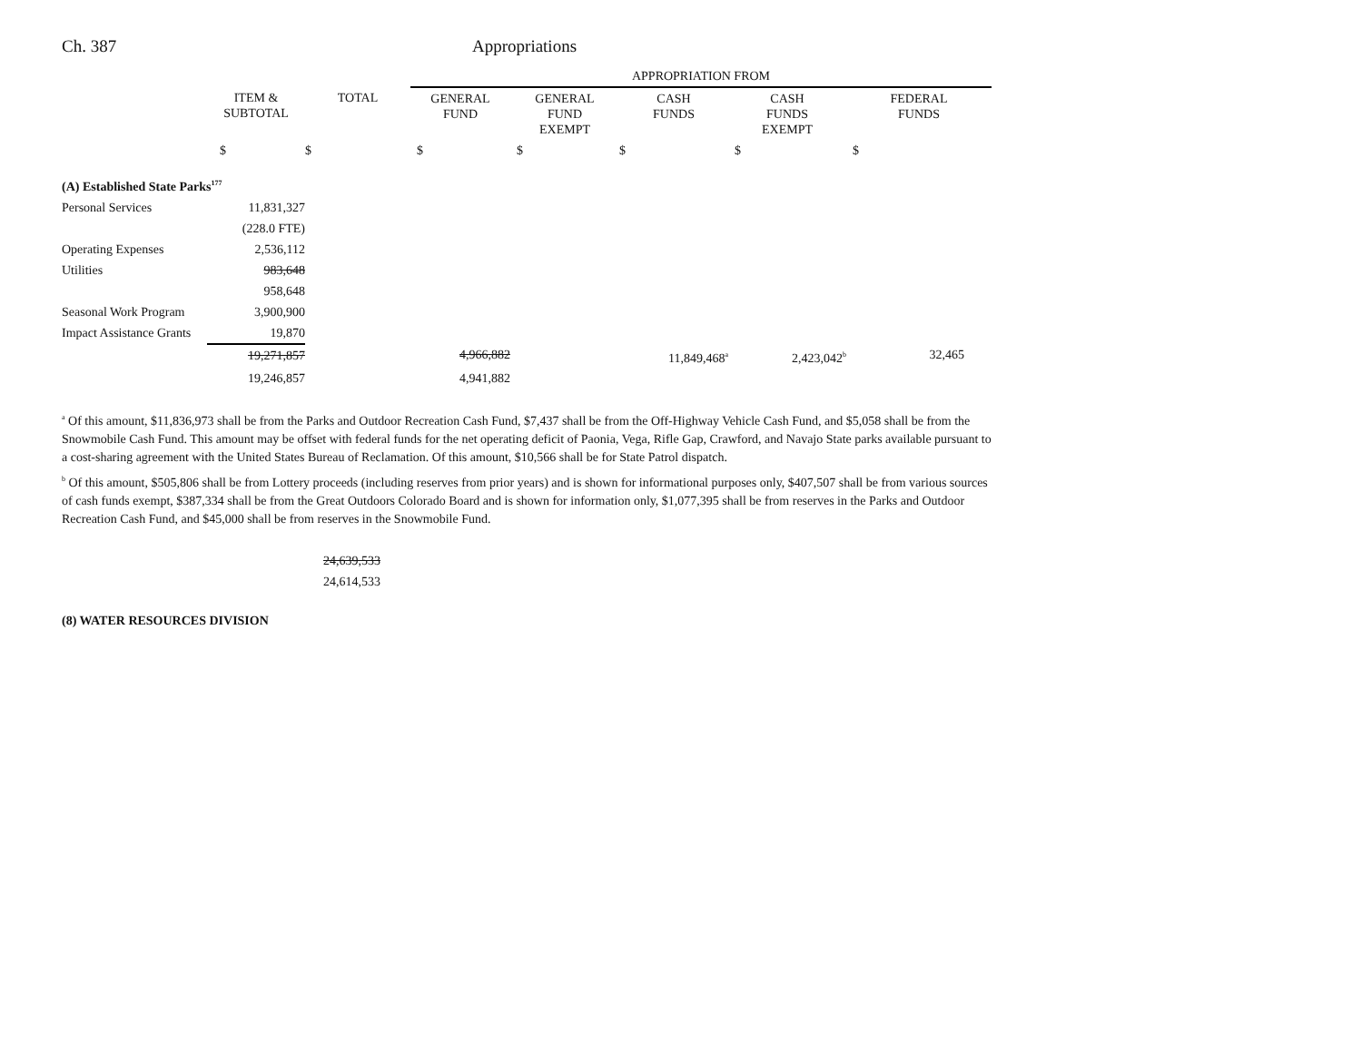Ch. 387 Appropriations
| | | | APPROPRIATION FROM | | | | |
| | ITEM & SUBTOTAL | TOTAL | GENERAL FUND | GENERAL FUND EXEMPT | CASH FUNDS | CASH FUNDS EXEMPT | FEDERAL FUNDS |
| | $ | $ | $ | $ | $ | $ | $ |
| (A) Established State Parks<sup>177</sup> | | | | | | | |
| Personal Services | 11,831,327 | | | | | | |
| | (228.0 FTE) | | | | | | |
| Operating Expenses | 2,536,112 | | | | | | |
| Utilities | 983,648 | | | | | | |
| | 958,648 | | | | | | |
| Seasonal Work Program | 3,900,900 | | | | | | |
| Impact Assistance Grants | 19,870 | | | | | | |
| | 19,271,857 | | 4,966,882 | | 11,849,468<sup>a</sup> | 2,423,042<sup>b</sup> | 32,465 |
| | 19,246,857 | | 4,941,882 | | | | |
<sup>a</sup> Of this amount, $11,836,973 shall be from the Parks and Outdoor Recreation Cash Fund, $7,437 shall be from the Off-Highway Vehicle Cash Fund, and $5,058 shall be from the Snowmobile Cash Fund. This amount may be offset with federal funds for the net operating deficit of Paonia, Vega, Rifle Gap, Crawford, and Navajo State parks available pursuant to a cost-sharing agreement with the United States Bureau of Reclamation. Of this amount, $10,566 shall be for State Patrol dispatch.
<sup>b</sup> Of this amount, $505,806 shall be from Lottery proceeds (including reserves from prior years) and is shown for informational purposes only, $407,507 shall be from various sources of cash funds exempt, $387,334 shall be from the Great Outdoors Colorado Board and is shown for information only, $1,077,395 shall be from reserves in the Parks and Outdoor Recreation Cash Fund, and $45,000 shall be from reserves in the Snowmobile Fund.
24,639,533
24,614,533
(8) WATER RESOURCES DIVISION